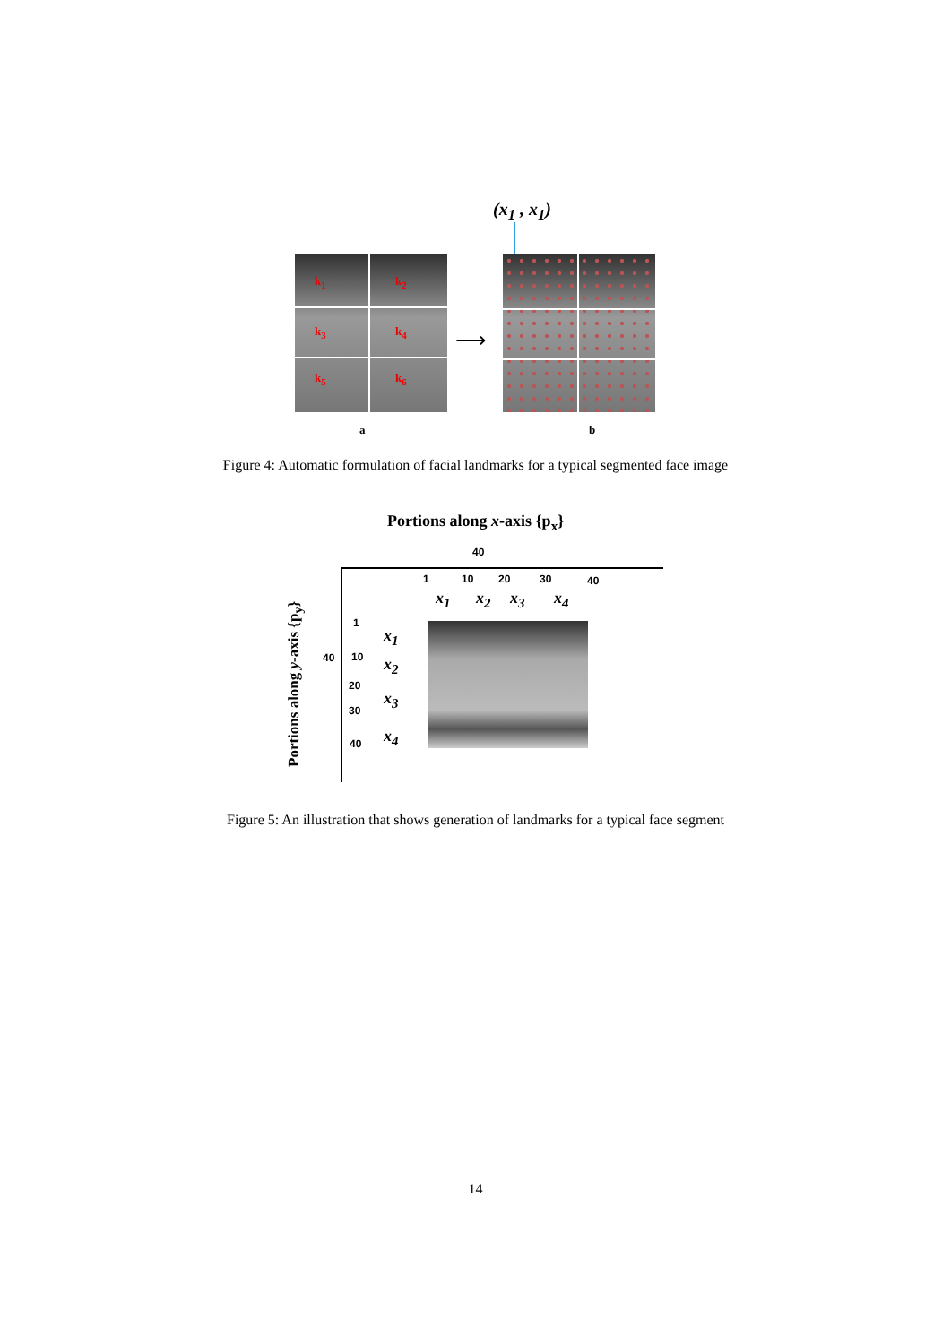(x<sub>1</sub> , x<sub>1</sub>)
k<sub>1</sub> k<sub>2</sub>
k<sub>3</sub> k<sub>4</sub>
k<sub>5</sub> k<sub>6</sub>
⟶
a b
Figure 4: Automatic formulation of facial landmarks for a typical segmented face image
Portions along x-axis {p<sub>x</sub>}
Portions along y-axis {p<sub>y</sub>}
40
1 10 20 30 40
x<sub>1</sub> x<sub>2</sub> x<sub>3</sub> x<sub>4</sub>
1
40 10
20
30
40
x<sub>1</sub>
x<sub>2</sub>
x<sub>3</sub>
x<sub>4</sub>
Figure 5: An illustration that shows generation of landmarks for a typical face segment
14